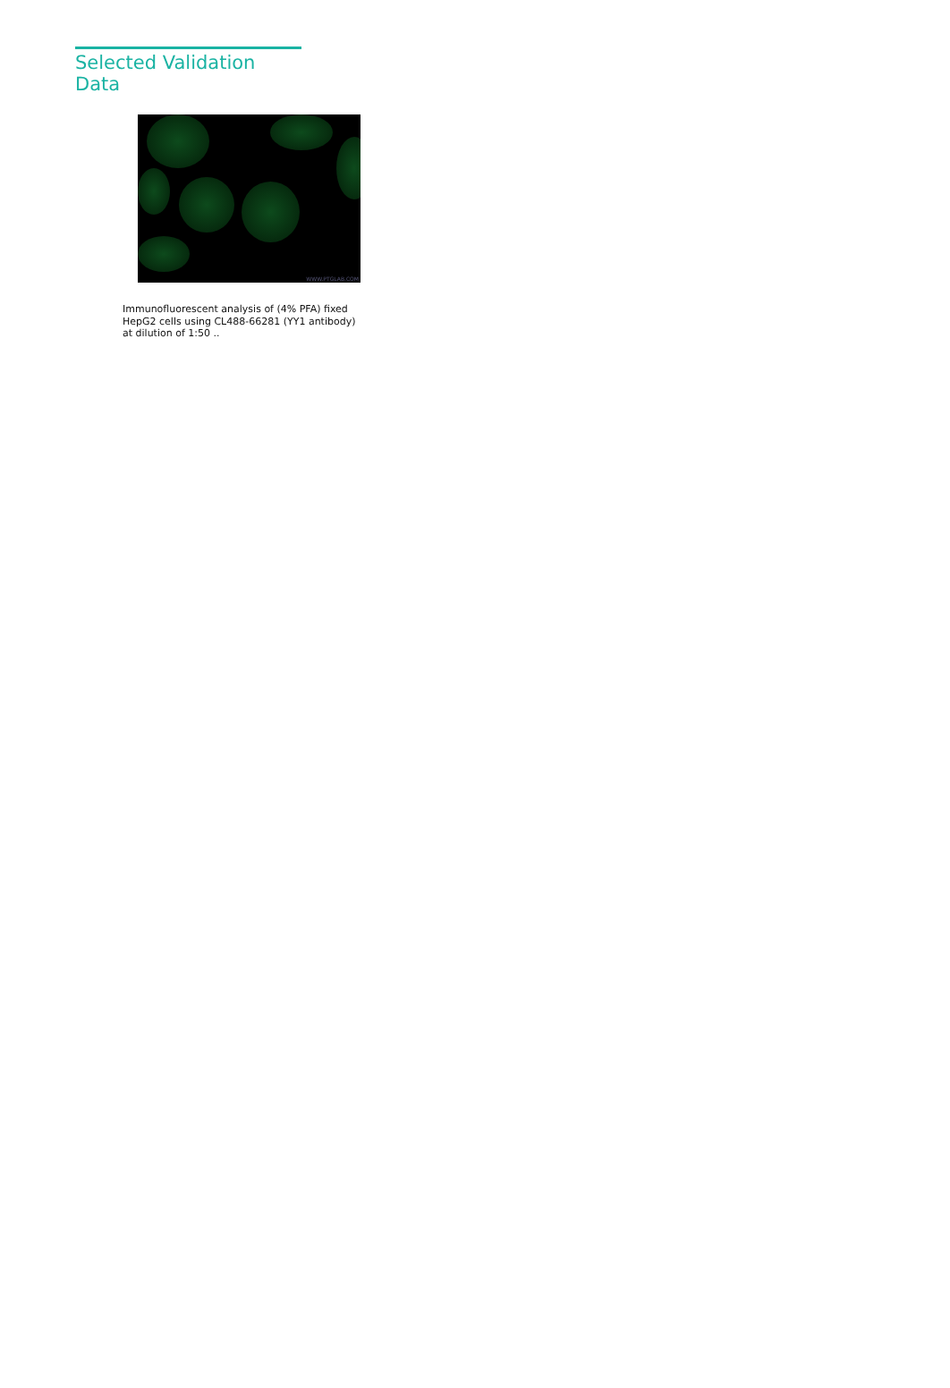Selected Validation Data
WWW.PTGLAB.COM
Immunofluorescent analysis of (4% PFA) fixed HepG2 cells using CL488-66281 (YY1 antibody) at dilution of 1:50 ..